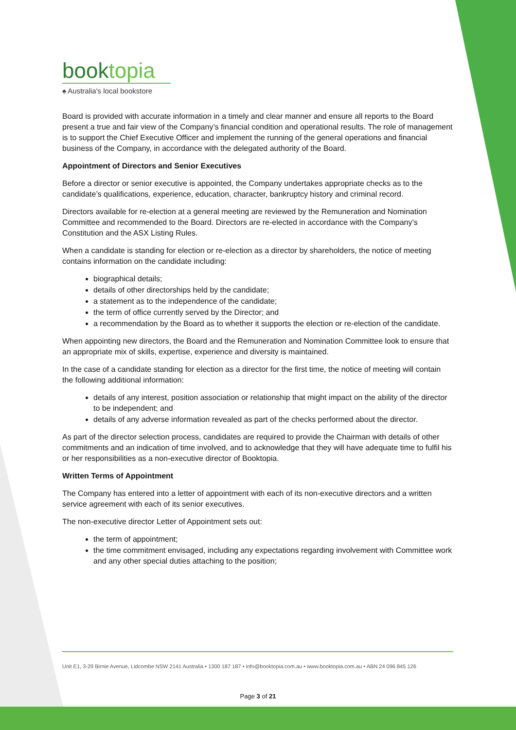booktopia
♠ Australia's local bookstore
Board is provided with accurate information in a timely and clear manner and ensure all reports to the Board present a true and fair view of the Company’s financial condition and operational results. The role of management is to support the Chief Executive Officer and implement the running of the general operations and financial business of the Company, in accordance with the delegated authority of the Board.
Appointment of Directors and Senior Executives
Before a director or senior executive is appointed, the Company undertakes appropriate checks as to the candidate’s qualifications, experience, education, character, bankruptcy history and criminal record.
Directors available for re-election at a general meeting are reviewed by the Remuneration and Nomination Committee and recommended to the Board. Directors are re-elected in accordance with the Company’s Constitution and the ASX Listing Rules.
When a candidate is standing for election or re-election as a director by shareholders, the notice of meeting contains information on the candidate including:
biographical details;
details of other directorships held by the candidate;
a statement as to the independence of the candidate;
the term of office currently served by the Director; and
a recommendation by the Board as to whether it supports the election or re-election of the candidate.
When appointing new directors, the Board and the Remuneration and Nomination Committee look to ensure that an appropriate mix of skills, expertise, experience and diversity is maintained.
In the case of a candidate standing for election as a director for the first time, the notice of meeting will contain the following additional information:
details of any interest, position association or relationship that might impact on the ability of the director to be independent; and
details of any adverse information revealed as part of the checks performed about the director.
As part of the director selection process, candidates are required to provide the Chairman with details of other commitments and an indication of time involved, and to acknowledge that they will have adequate time to fulfil his or her responsibilities as a non-executive director of Booktopia.
Written Terms of Appointment
The Company has entered into a letter of appointment with each of its non-executive directors and a written service agreement with each of its senior executives.
The non-executive director Letter of Appointment sets out:
the term of appointment;
the time commitment envisaged, including any expectations regarding involvement with Committee work and any other special duties attaching to the position;
Unit E1, 3-29 Birnie Avenue, Lidcombe NSW 2141 Australia • 1300 187 187 • info@booktopia.com.au • www.booktopia.com.au • ABN 24 096 845 126
Page 3 of 21